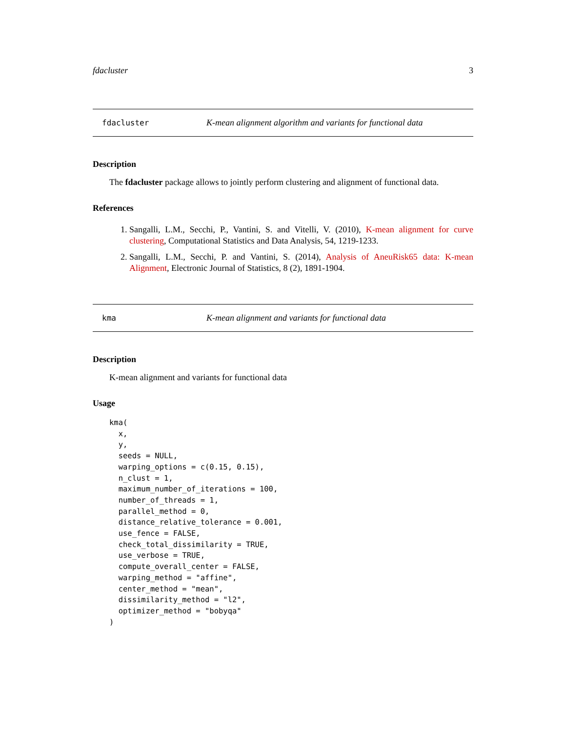fdacluster 3
fdacluster K-mean alignment algorithm and variants for functional data
Description
The fdacluster package allows to jointly perform clustering and alignment of functional data.
References
1. Sangalli, L.M., Secchi, P., Vantini, S. and Vitelli, V. (2010), K-mean alignment for curve clustering, Computational Statistics and Data Analysis, 54, 1219-1233.
2. Sangalli, L.M., Secchi, P. and Vantini, S. (2014), Analysis of AneuRisk65 data: K-mean Alignment, Electronic Journal of Statistics, 8 (2), 1891-1904.
kma K-mean alignment and variants for functional data
Description
K-mean alignment and variants for functional data
Usage
kma(
  x,
  y,
  seeds = NULL,
  warping_options = c(0.15, 0.15),
  n_clust = 1,
  maximum_number_of_iterations = 100,
  number_of_threads = 1,
  parallel_method = 0,
  distance_relative_tolerance = 0.001,
  use_fence = FALSE,
  check_total_dissimilarity = TRUE,
  use_verbose = TRUE,
  compute_overall_center = FALSE,
  warping_method = "affine",
  center_method = "mean",
  dissimilarity_method = "l2",
  optimizer_method = "bobyqa"
)